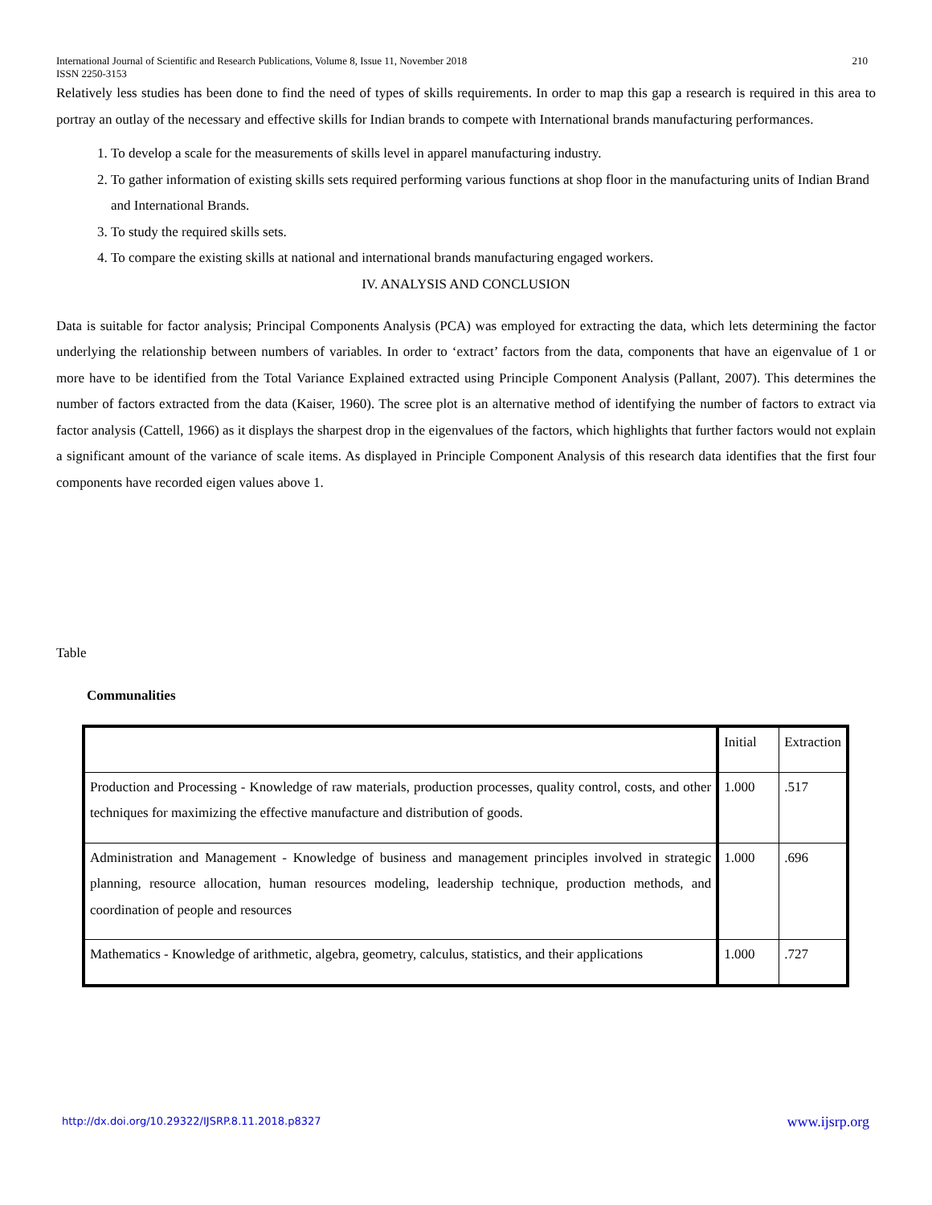International Journal of Scientific and Research Publications, Volume 8, Issue 11, November 2018 210
ISSN 2250-3153
Relatively less studies has been done to find the need of types of skills requirements. In order to map this gap a research is required in this area to portray an outlay of the necessary and effective skills for Indian brands to compete with International brands manufacturing performances.
1. To develop a scale for the measurements of skills level in apparel manufacturing industry.
2. To gather information of existing skills sets required performing various functions at shop floor in the manufacturing units of Indian Brand and International Brands.
3. To study the required skills sets.
4. To compare the existing skills at national and international brands manufacturing engaged workers.
IV. ANALYSIS AND CONCLUSION
Data is suitable for factor analysis; Principal Components Analysis (PCA) was employed for extracting the data, which lets determining the factor underlying the relationship between numbers of variables. In order to ‘extract’ factors from the data, components that have an eigenvalue of 1 or more have to be identified from the Total Variance Explained extracted using Principle Component Analysis (Pallant, 2007). This determines the number of factors extracted from the data (Kaiser, 1960). The scree plot is an alternative method of identifying the number of factors to extract via factor analysis (Cattell, 1966) as it displays the sharpest drop in the eigenvalues of the factors, which highlights that further factors would not explain a significant amount of the variance of scale items. As displayed in Principle Component Analysis of this research data identifies that the first four components have recorded eigen values above 1.
Table
Communalities
| | Initial | Extraction |
| Production and Processing - Knowledge of raw materials, production processes, quality control, costs, and other techniques for maximizing the effective manufacture and distribution of goods. | 1.000 | .517 |
| Administration and Management - Knowledge of business and management principles involved in strategic planning, resource allocation, human resources modeling, leadership technique, production methods, and coordination of people and resources | 1.000 | .696 |
| Mathematics - Knowledge of arithmetic, algebra, geometry, calculus, statistics, and their applications | 1.000 | .727 |
http://dx.doi.org/10.29322/IJSRP.8.11.2018.p8327 www.ijsrp.org